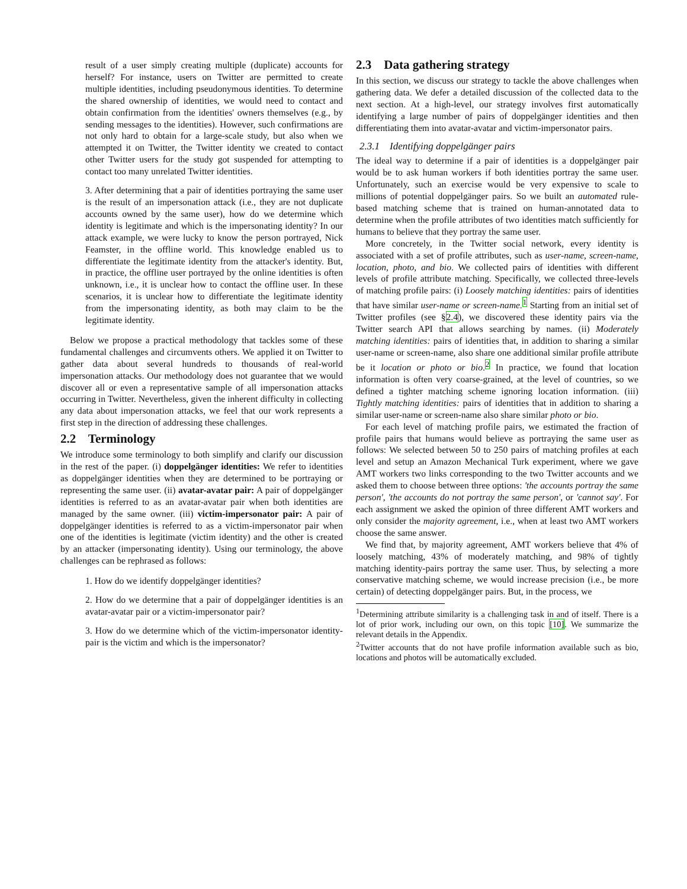result of a user simply creating multiple (duplicate) accounts for herself? For instance, users on Twitter are permitted to create multiple identities, including pseudonymous identities. To determine the shared ownership of identities, we would need to contact and obtain confirmation from the identities' owners themselves (e.g., by sending messages to the identities). However, such confirmations are not only hard to obtain for a large-scale study, but also when we attempted it on Twitter, the Twitter identity we created to contact other Twitter users for the study got suspended for attempting to contact too many unrelated Twitter identities.
3. After determining that a pair of identities portraying the same user is the result of an impersonation attack (i.e., they are not duplicate accounts owned by the same user), how do we determine which identity is legitimate and which is the impersonating identity? In our attack example, we were lucky to know the person portrayed, Nick Feamster, in the offline world. This knowledge enabled us to differentiate the legitimate identity from the attacker's identity. But, in practice, the offline user portrayed by the online identities is often unknown, i.e., it is unclear how to contact the offline user. In these scenarios, it is unclear how to differentiate the legitimate identity from the impersonating identity, as both may claim to be the legitimate identity.
Below we propose a practical methodology that tackles some of these fundamental challenges and circumvents others. We applied it on Twitter to gather data about several hundreds to thousands of real-world impersonation attacks. Our methodology does not guarantee that we would discover all or even a representative sample of all impersonation attacks occurring in Twitter. Nevertheless, given the inherent difficulty in collecting any data about impersonation attacks, we feel that our work represents a first step in the direction of addressing these challenges.
2.2 Terminology
We introduce some terminology to both simplify and clarify our discussion in the rest of the paper. (i) doppelgänger identities: We refer to identities as doppelgänger identities when they are determined to be portraying or representing the same user. (ii) avatar-avatar pair: A pair of doppelgänger identities is referred to as an avatar-avatar pair when both identities are managed by the same owner. (iii) victim-impersonator pair: A pair of doppelgänger identities is referred to as a victim-impersonator pair when one of the identities is legitimate (victim identity) and the other is created by an attacker (impersonating identity). Using our terminology, the above challenges can be rephrased as follows:
1. How do we identify doppelgänger identities?
2. How do we determine that a pair of doppelgänger identities is an avatar-avatar pair or a victim-impersonator pair?
3. How do we determine which of the victim-impersonator identity-pair is the victim and which is the impersonator?
2.3 Data gathering strategy
In this section, we discuss our strategy to tackle the above challenges when gathering data. We defer a detailed discussion of the collected data to the next section. At a high-level, our strategy involves first automatically identifying a large number of pairs of doppelgänger identities and then differentiating them into avatar-avatar and victim-impersonator pairs.
2.3.1 Identifying doppelgänger pairs
The ideal way to determine if a pair of identities is a doppelgänger pair would be to ask human workers if both identities portray the same user. Unfortunately, such an exercise would be very expensive to scale to millions of potential doppelgänger pairs. So we built an automated rule-based matching scheme that is trained on human-annotated data to determine when the profile attributes of two identities match sufficiently for humans to believe that they portray the same user.
More concretely, in the Twitter social network, every identity is associated with a set of profile attributes, such as user-name, screen-name, location, photo, and bio. We collected pairs of identities with different levels of profile attribute matching. Specifically, we collected three-levels of matching profile pairs: (i) Loosely matching identities: pairs of identities that have similar user-name or screen-name.<sup>1</sup> Starting from an initial set of Twitter profiles (see §2.4), we discovered these identity pairs via the Twitter search API that allows searching by names. (ii) Moderately matching identities: pairs of identities that, in addition to sharing a similar user-name or screen-name, also share one additional similar profile attribute be it location or photo or bio.<sup>2</sup> In practice, we found that location information is often very coarse-grained, at the level of countries, so we defined a tighter matching scheme ignoring location information. (iii) Tightly matching identities: pairs of identities that in addition to sharing a similar user-name or screen-name also share similar photo or bio.
For each level of matching profile pairs, we estimated the fraction of profile pairs that humans would believe as portraying the same user as follows: We selected between 50 to 250 pairs of matching profiles at each level and setup an Amazon Mechanical Turk experiment, where we gave AMT workers two links corresponding to the two Twitter accounts and we asked them to choose between three options: 'the accounts portray the same person', 'the accounts do not portray the same person', or 'cannot say'. For each assignment we asked the opinion of three different AMT workers and only consider the majority agreement, i.e., when at least two AMT workers choose the same answer.
We find that, by majority agreement, AMT workers believe that 4% of loosely matching, 43% of moderately matching, and 98% of tightly matching identity-pairs portray the same user. Thus, by selecting a more conservative matching scheme, we would increase precision (i.e., be more certain) of detecting doppelgänger pairs. But, in the process, we
<sup>1</sup> Determining attribute similarity is a challenging task in and of itself. There is a lot of prior work, including our own, on this topic [10]. We summarize the relevant details in the Appendix.
<sup>2</sup> Twitter accounts that do not have profile information available such as bio, locations and photos will be automatically excluded.